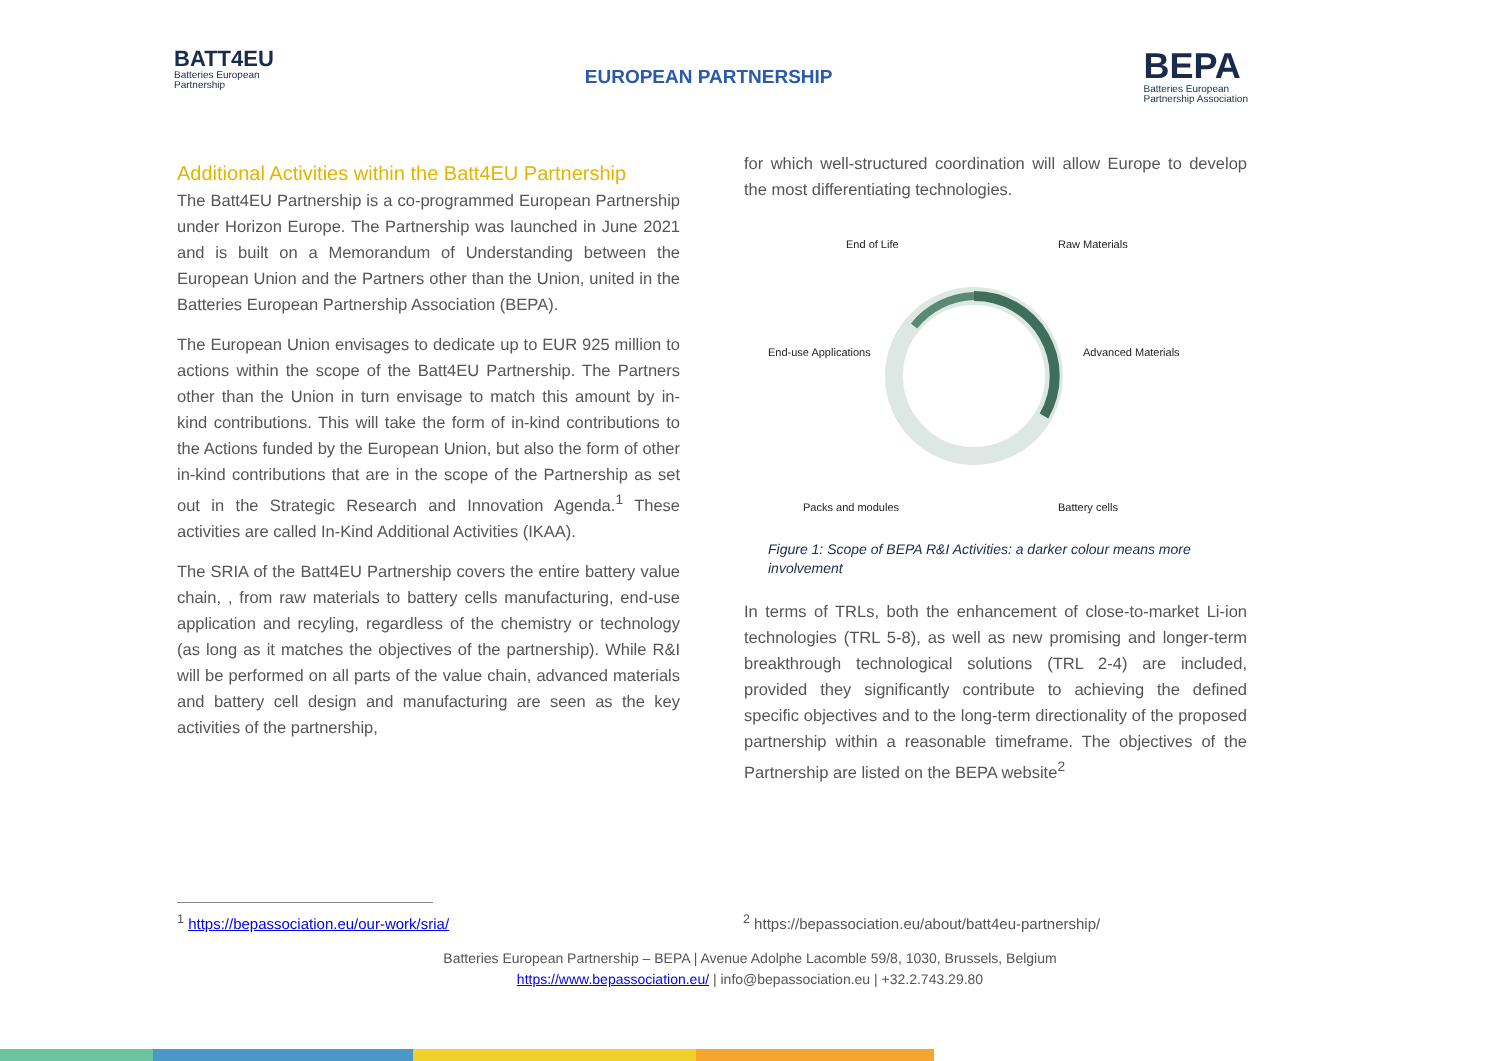BATT4EU
Batteries European
Partnership
EUROPEAN PARTNERSHIP
BEPA
Batteries European
Partnership Association
Additional Activities within the Batt4EU Partnership
The Batt4EU Partnership is a co-programmed European Partnership under Horizon Europe. The Partnership was launched in June 2021 and is built on a Memorandum of Understanding between the European Union and the Partners other than the Union, united in the Batteries European Partnership Association (BEPA).
The European Union envisages to dedicate up to EUR 925 million to actions within the scope of the Batt4EU Partnership. The Partners other than the Union in turn envisage to match this amount by in-kind contributions. This will take the form of in-kind contributions to the Actions funded by the European Union, but also the form of other in-kind contributions that are in the scope of the Partnership as set out in the Strategic Research and Innovation Agenda.<sup>1</sup> These activities are called In-Kind Additional Activities (IKAA).
The SRIA of the Batt4EU Partnership covers the entire battery value chain, , from raw materials to battery cells manufacturing, end-use application and recyling, regardless of the chemistry or technology (as long as it matches the objectives of the partnership). While R&I will be performed on all parts of the value chain, advanced materials and battery cell design and manufacturing are seen as the key activities of the partnership,
for which well-structured coordination will allow Europe to develop the most differentiating technologies.
End of Life Raw Materials
End-use Applications Advanced Materials
Packs and modules Battery cells
Figure 1: Scope of BEPA R&I Activities: a darker colour means more involvement
In terms of TRLs, both the enhancement of close-to-market Li-ion technologies (TRL 5-8), as well as new promising and longer-term breakthrough technological solutions (TRL 2-4) are included, provided they significantly contribute to achieving the defined specific objectives and to the long-term directionality of the proposed partnership within a reasonable timeframe. The objectives of the Partnership are listed on the BEPA website<sup>2</sup>
<sup>1</sup> https://bepassociation.eu/our-work/sria/
<sup>2</sup> https://bepassociation.eu/about/batt4eu-partnership/
Batteries European Partnership – BEPA | Avenue Adolphe Lacomble 59/8, 1030, Brussels, Belgium
https://www.bepassociation.eu/ | info@bepassociation.eu | +32.2.743.29.80